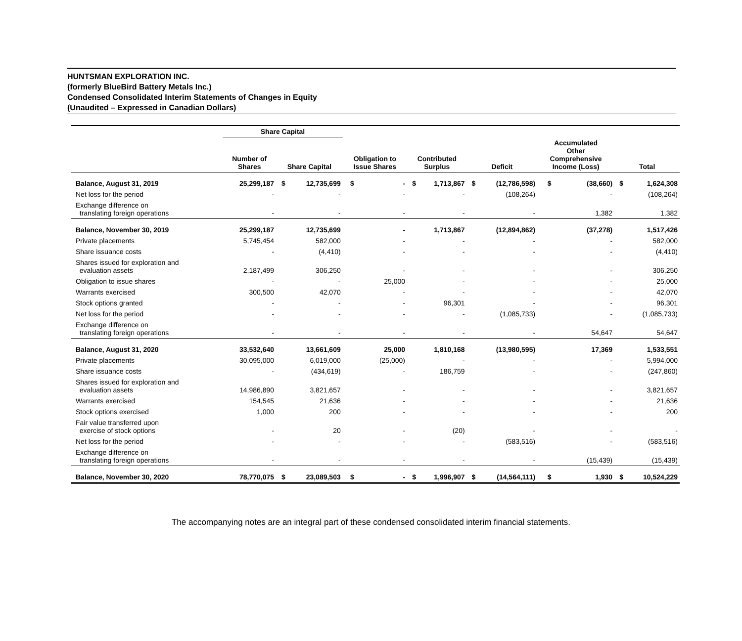HUNTSMAN EXPLORATION INC.
(formerly BlueBird Battery Metals Inc.)
Condensed Consolidated Interim Statements of Changes in Equity
(Unaudited – Expressed in Canadian Dollars)
| | Share Capital | | | | | | | | | | | | |
| --- | --- | --- | --- | --- | --- | --- | --- | --- | --- | --- | --- | --- | --- |
| | Number of Shares | Share Capital | | Obligation to Issue Shares | | Contributed Surplus | | Deficit | | Accumulated Other Comprehensive Income (Loss) | | Total | |
| Balance, August 31, 2019 | 25,299,187 | $ | 12,735,699 | $ | - | $ | 1,713,867 | $ | (12,786,598) | $ | (38,660) | $ | 1,624,308 |
| Net loss for the period | - | | - | | - | | - | | (108,264) | | - | | (108,264) |
| Exchange difference on translating foreign operations | - | | - | | - | | - | | - | | 1,382 | | 1,382 |
| Balance, November 30, 2019 | 25,299,187 | | 12,735,699 | | - | | 1,713,867 | | (12,894,862) | | (37,278) | | 1,517,426 |
| Private placements | 5,745,454 | | 582,000 | | - | | - | | - | | - | | 582,000 |
| Share issuance costs | - | | (4,410) | | - | | - | | - | | - | | (4,410) |
| Shares issued for exploration and evaluation assets | 2,187,499 | | 306,250 | | - | | - | | - | | - | | 306,250 |
| Obligation to issue shares | - | | - | | 25,000 | | - | | - | | - | | 25,000 |
| Warrants exercised | 300,500 | | 42,070 | | - | | - | | - | | - | | 42,070 |
| Stock options granted | - | | - | | - | | 96,301 | | - | | - | | 96,301 |
| Net loss for the period | - | | - | | - | | - | | (1,085,733) | | - | | (1,085,733) |
| Exchange difference on translating foreign operations | - | | - | | - | | - | | - | | 54,647 | | 54,647 |
| Balance, August 31, 2020 | 33,532,640 | | 13,661,609 | | 25,000 | | 1,810,168 | | (13,980,595) | | 17,369 | | 1,533,551 |
| Private placements | 30,095,000 | | 6,019,000 | | (25,000) | | - | | - | | - | | 5,994,000 |
| Share issuance costs | - | | (434,619) | | - | | 186,759 | | - | | - | | (247,860) |
| Shares issued for exploration and evaluation assets | 14,986,890 | | 3,821,657 | | - | | - | | - | | - | | 3,821,657 |
| Warrants exercised | 154,545 | | 21,636 | | - | | - | | - | | - | | 21,636 |
| Stock options exercised | 1,000 | | 200 | | - | | - | | - | | - | | 200 |
| Fair value transferred upon exercise of stock options | - | | 20 | | - | | (20) | | - | | - | | - |
| Net loss for the period | - | | - | | - | | - | | (583,516) | | - | | (583,516) |
| Exchange difference on translating foreign operations | - | | - | | - | | - | | - | | (15,439) | | (15,439) |
| Balance, November 30, 2020 | 78,770,075 | $ | 23,089,503 | $ | - | $ | 1,996,907 | $ | (14,564,111) | $ | 1,930 | $ | 10,524,229 |
The accompanying notes are an integral part of these condensed consolidated interim financial statements.